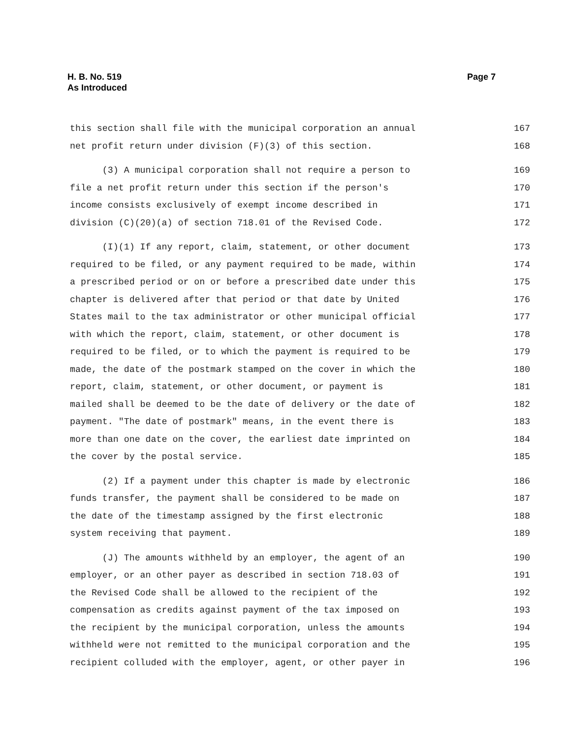H. B. No. 519
As Introduced
Page 7
this section shall file with the municipal corporation an annual 167
net profit return under division (F)(3) of this section. 168
(3) A municipal corporation shall not require a person to 169
file a net profit return under this section if the person's 170
income consists exclusively of exempt income described in 171
division (C)(20)(a) of section 718.01 of the Revised Code. 172
(I)(1) If any report, claim, statement, or other document 173
required to be filed, or any payment required to be made, within 174
a prescribed period or on or before a prescribed date under this 175
chapter is delivered after that period or that date by United 176
States mail to the tax administrator or other municipal official 177
with which the report, claim, statement, or other document is 178
required to be filed, or to which the payment is required to be 179
made, the date of the postmark stamped on the cover in which the 180
report, claim, statement, or other document, or payment is 181
mailed shall be deemed to be the date of delivery or the date of 182
payment. "The date of postmark" means, in the event there is 183
more than one date on the cover, the earliest date imprinted on 184
the cover by the postal service. 185
(2) If a payment under this chapter is made by electronic 186
funds transfer, the payment shall be considered to be made on 187
the date of the timestamp assigned by the first electronic 188
system receiving that payment. 189
(J) The amounts withheld by an employer, the agent of an 190
employer, or an other payer as described in section 718.03 of 191
the Revised Code shall be allowed to the recipient of the 192
compensation as credits against payment of the tax imposed on 193
the recipient by the municipal corporation, unless the amounts 194
withheld were not remitted to the municipal corporation and the 195
recipient colluded with the employer, agent, or other payer in 196